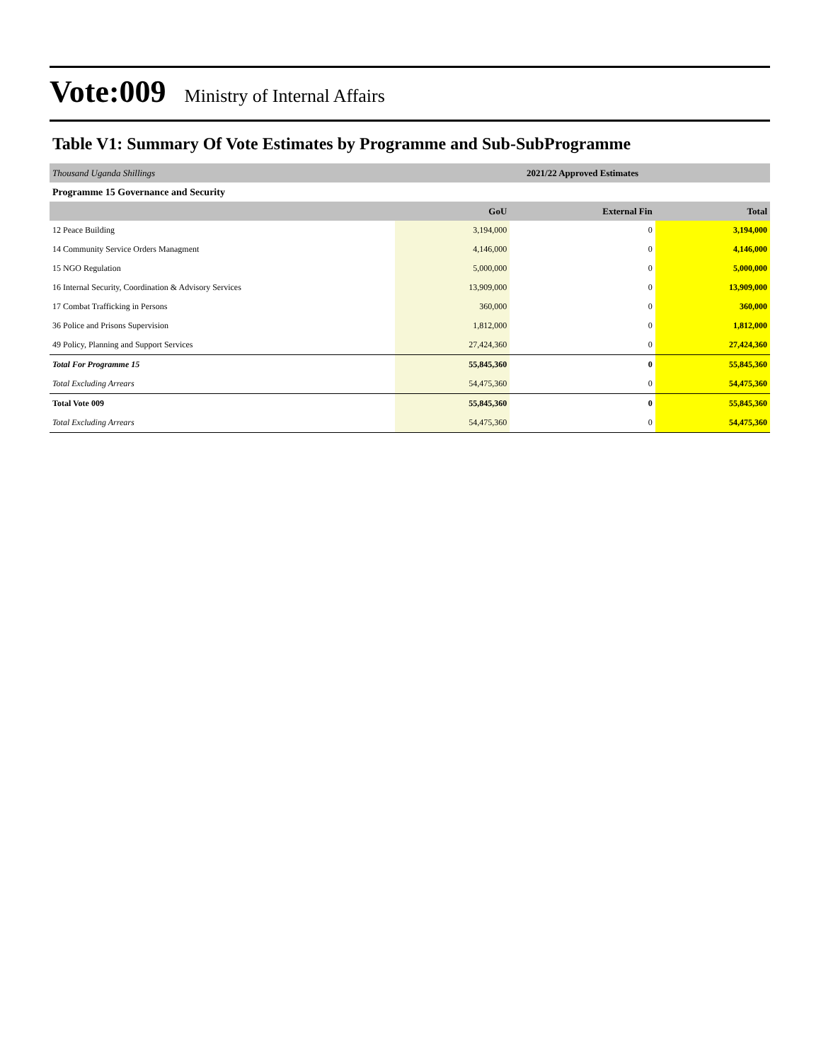Vote:009 Ministry of Internal Affairs
Table V1: Summary Of Vote Estimates by Programme and Sub-SubProgramme
| Thousand Uganda Shillings | 2021/22 Approved Estimates | | |
| Programme 15 Governance and Security | | | |
| | GoU | External Fin | Total |
| 12 Peace Building | 3,194,000 | 0 | 3,194,000 |
| 14 Community Service Orders Managment | 4,146,000 | 0 | 4,146,000 |
| 15 NGO Regulation | 5,000,000 | 0 | 5,000,000 |
| 16 Internal Security, Coordination & Advisory Services | 13,909,000 | 0 | 13,909,000 |
| 17 Combat Trafficking in Persons | 360,000 | 0 | 360,000 |
| 36 Police and Prisons Supervision | 1,812,000 | 0 | 1,812,000 |
| 49 Policy, Planning and Support Services | 27,424,360 | 0 | 27,424,360 |
| Total For Programme 15 | 55,845,360 | 0 | 55,845,360 |
| Total Excluding Arrears | 54,475,360 | 0 | 54,475,360 |
| Total Vote 009 | 55,845,360 | 0 | 55,845,360 |
| Total Excluding Arrears | 54,475,360 | 0 | 54,475,360 |